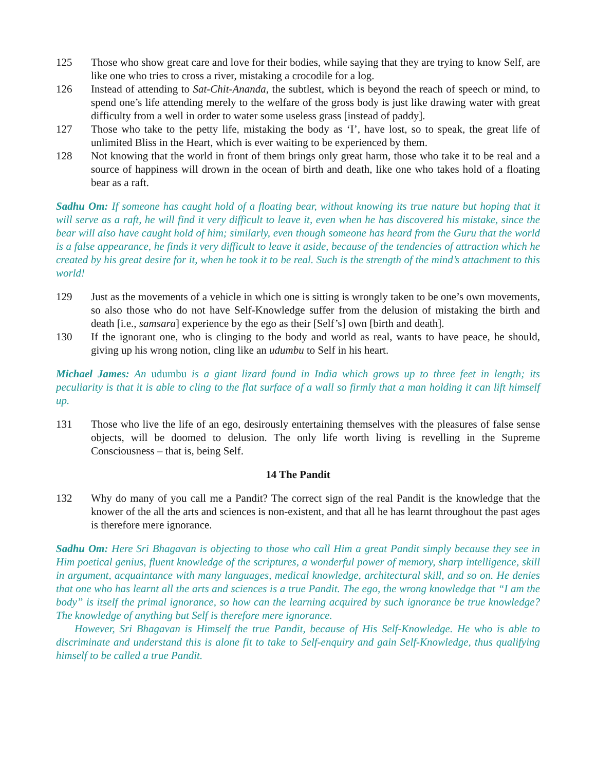125 Those who show great care and love for their bodies, while saying that they are trying to know Self, are like one who tries to cross a river, mistaking a crocodile for a log.
126 Instead of attending to Sat-Chit-Ananda, the subtlest, which is beyond the reach of speech or mind, to spend one’s life attending merely to the welfare of the gross body is just like drawing water with great difficulty from a well in order to water some useless grass [instead of paddy].
127 Those who take to the petty life, mistaking the body as ‘I’, have lost, so to speak, the great life of unlimited Bliss in the Heart, which is ever waiting to be experienced by them.
128 Not knowing that the world in front of them brings only great harm, those who take it to be real and a source of happiness will drown in the ocean of birth and death, like one who takes hold of a floating bear as a raft.
Sadhu Om: If someone has caught hold of a floating bear, without knowing its true nature but hoping that it will serve as a raft, he will find it very difficult to leave it, even when he has discovered his mistake, since the bear will also have caught hold of him; similarly, even though someone has heard from the Guru that the world is a false appearance, he finds it very difficult to leave it aside, because of the tendencies of attraction which he created by his great desire for it, when he took it to be real. Such is the strength of the mind’s attachment to this world!
129 Just as the movements of a vehicle in which one is sitting is wrongly taken to be one’s own movements, so also those who do not have Self-Knowledge suffer from the delusion of mistaking the birth and death [i.e., samsara] experience by the ego as their [Self’s] own [birth and death].
130 If the ignorant one, who is clinging to the body and world as real, wants to have peace, he should, giving up his wrong notion, cling like an udumbu to Self in his heart.
Michael James: An udumbu is a giant lizard found in India which grows up to three feet in length; its peculiarity is that it is able to cling to the flat surface of a wall so firmly that a man holding it can lift himself up.
131 Those who live the life of an ego, desirously entertaining themselves with the pleasures of false sense objects, will be doomed to delusion. The only life worth living is revelling in the Supreme Consciousness – that is, being Self.
14 The Pandit
132 Why do many of you call me a Pandit? The correct sign of the real Pandit is the knowledge that the knower of the all the arts and sciences is non-existent, and that all he has learnt throughout the past ages is therefore mere ignorance.
Sadhu Om: Here Sri Bhagavan is objecting to those who call Him a great Pandit simply because they see in Him poetical genius, fluent knowledge of the scriptures, a wonderful power of memory, sharp intelligence, skill in argument, acquaintance with many languages, medical knowledge, architectural skill, and so on. He denies that one who has learnt all the arts and sciences is a true Pandit. The ego, the wrong knowledge that “I am the body” is itself the primal ignorance, so how can the learning acquired by such ignorance be true knowledge? The knowledge of anything but Self is therefore mere ignorance.
However, Sri Bhagavan is Himself the true Pandit, because of His Self-Knowledge. He who is able to discriminate and understand this is alone fit to take to Self-enquiry and gain Self-Knowledge, thus qualifying himself to be called a true Pandit.